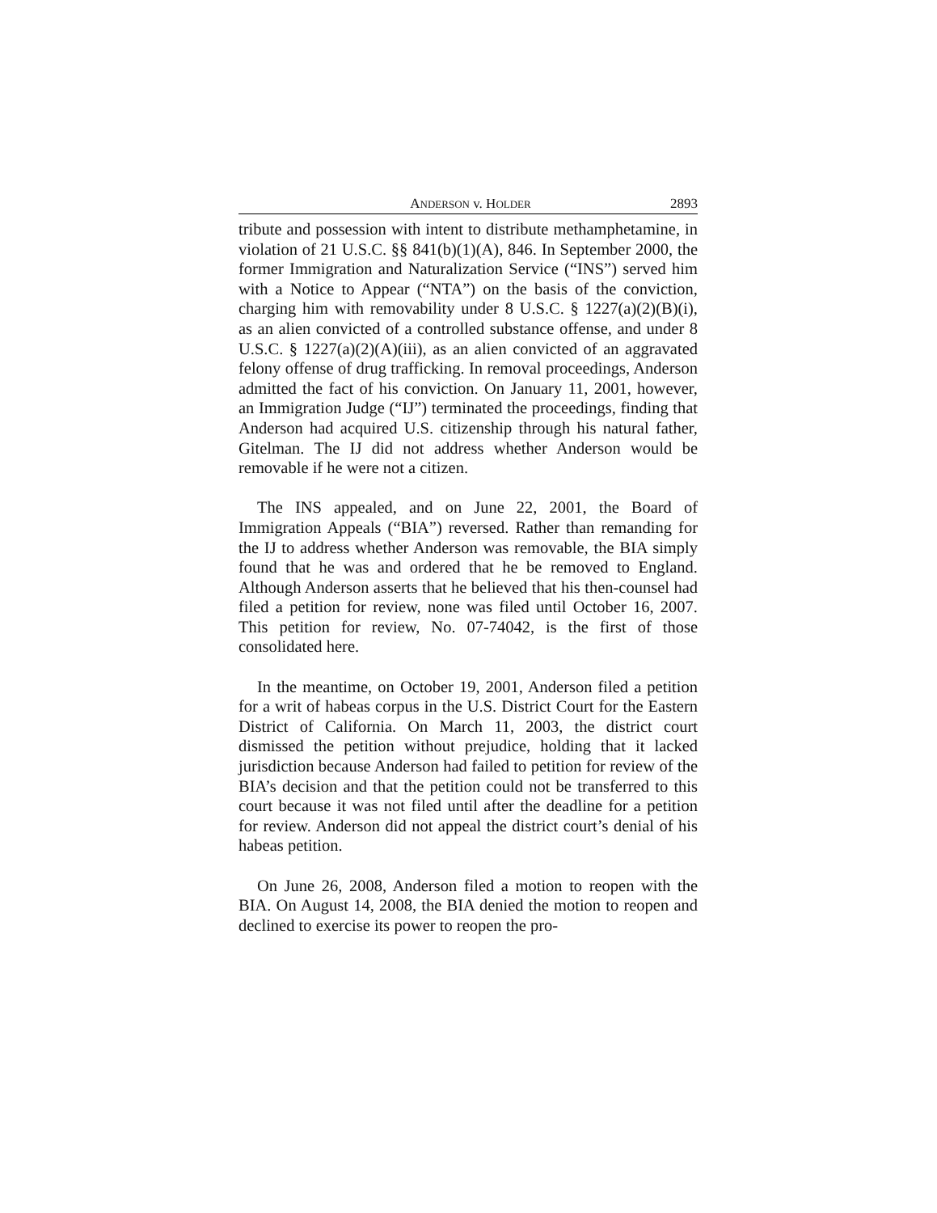ANDERSON v. HOLDER 2893
tribute and possession with intent to distribute methamphetamine, in violation of 21 U.S.C. §§ 841(b)(1)(A), 846. In September 2000, the former Immigration and Naturalization Service (“INS”) served him with a Notice to Appear (“NTA”) on the basis of the conviction, charging him with removability under 8 U.S.C. § 1227(a)(2)(B)(i), as an alien convicted of a controlled substance offense, and under 8 U.S.C. § 1227(a)(2)(A)(iii), as an alien convicted of an aggravated felony offense of drug trafficking. In removal proceedings, Anderson admitted the fact of his conviction. On January 11, 2001, however, an Immigration Judge (“IJ”) terminated the proceedings, finding that Anderson had acquired U.S. citizenship through his natural father, Gitelman. The IJ did not address whether Anderson would be removable if he were not a citizen.
The INS appealed, and on June 22, 2001, the Board of Immigration Appeals (“BIA”) reversed. Rather than remanding for the IJ to address whether Anderson was removable, the BIA simply found that he was and ordered that he be removed to England. Although Anderson asserts that he believed that his then-counsel had filed a petition for review, none was filed until October 16, 2007. This petition for review, No. 07-74042, is the first of those consolidated here.
In the meantime, on October 19, 2001, Anderson filed a petition for a writ of habeas corpus in the U.S. District Court for the Eastern District of California. On March 11, 2003, the district court dismissed the petition without prejudice, holding that it lacked jurisdiction because Anderson had failed to petition for review of the BIA’s decision and that the petition could not be transferred to this court because it was not filed until after the deadline for a petition for review. Anderson did not appeal the district court’s denial of his habeas petition.
On June 26, 2008, Anderson filed a motion to reopen with the BIA. On August 14, 2008, the BIA denied the motion to reopen and declined to exercise its power to reopen the pro-